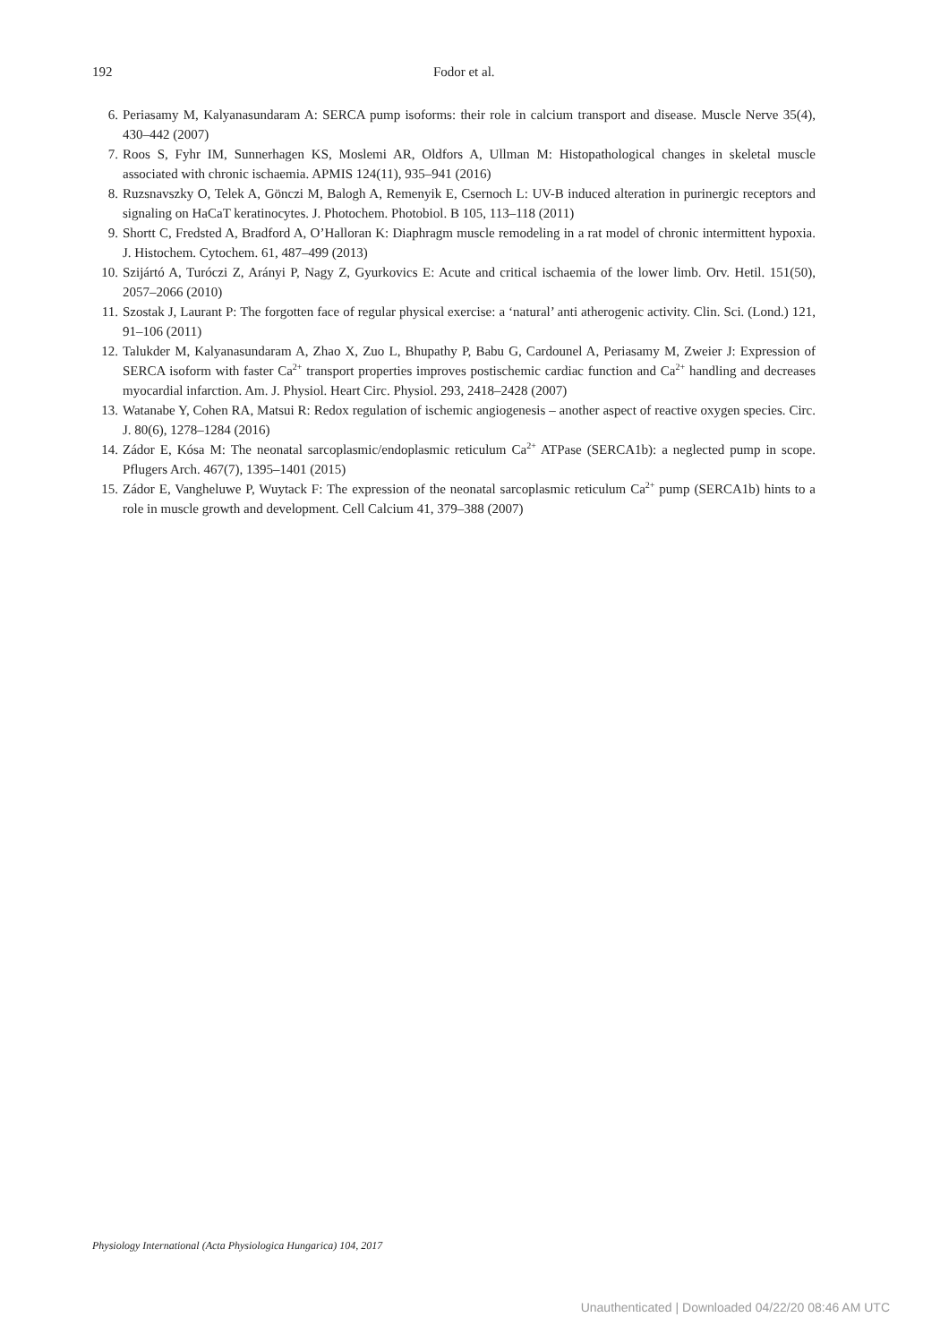192
Fodor et al.
6. Periasamy M, Kalyanasundaram A: SERCA pump isoforms: their role in calcium transport and disease. Muscle Nerve 35(4), 430–442 (2007)
7. Roos S, Fyhr IM, Sunnerhagen KS, Moslemi AR, Oldfors A, Ullman M: Histopathological changes in skeletal muscle associated with chronic ischaemia. APMIS 124(11), 935–941 (2016)
8. Ruzsnavszky O, Telek A, Gönczi M, Balogh A, Remenyik E, Csernoch L: UV-B induced alteration in purinergic receptors and signaling on HaCaT keratinocytes. J. Photochem. Photobiol. B 105, 113–118 (2011)
9. Shortt C, Fredsted A, Bradford A, O’Halloran K: Diaphragm muscle remodeling in a rat model of chronic intermittent hypoxia. J. Histochem. Cytochem. 61, 487–499 (2013)
10. Szijártó A, Turóczi Z, Arányi P, Nagy Z, Gyurkovics E: Acute and critical ischaemia of the lower limb. Orv. Hetil. 151(50), 2057–2066 (2010)
11. Szostak J, Laurant P: The forgotten face of regular physical exercise: a ‘natural’ anti atherogenic activity. Clin. Sci. (Lond.) 121, 91–106 (2011)
12. Talukder M, Kalyanasundaram A, Zhao X, Zuo L, Bhupathy P, Babu G, Cardounel A, Periasamy M, Zweier J: Expression of SERCA isoform with faster Ca<sup>2+</sup> transport properties improves postischemic cardiac function and Ca<sup>2+</sup> handling and decreases myocardial infarction. Am. J. Physiol. Heart Circ. Physiol. 293, 2418–2428 (2007)
13. Watanabe Y, Cohen RA, Matsui R: Redox regulation of ischemic angiogenesis – another aspect of reactive oxygen species. Circ. J. 80(6), 1278–1284 (2016)
14. Zádor E, Kósa M: The neonatal sarcoplasmic/endoplasmic reticulum Ca<sup>2+</sup> ATPase (SERCA1b): a neglected pump in scope. Pflugers Arch. 467(7), 1395–1401 (2015)
15. Zádor E, Vangheluwe P, Wuytack F: The expression of the neonatal sarcoplasmic reticulum Ca<sup>2+</sup> pump (SERCA1b) hints to a role in muscle growth and development. Cell Calcium 41, 379–388 (2007)
Physiology International (Acta Physiologica Hungarica) 104, 2017
Unauthenticated | Downloaded 04/22/20 08:46 AM UTC